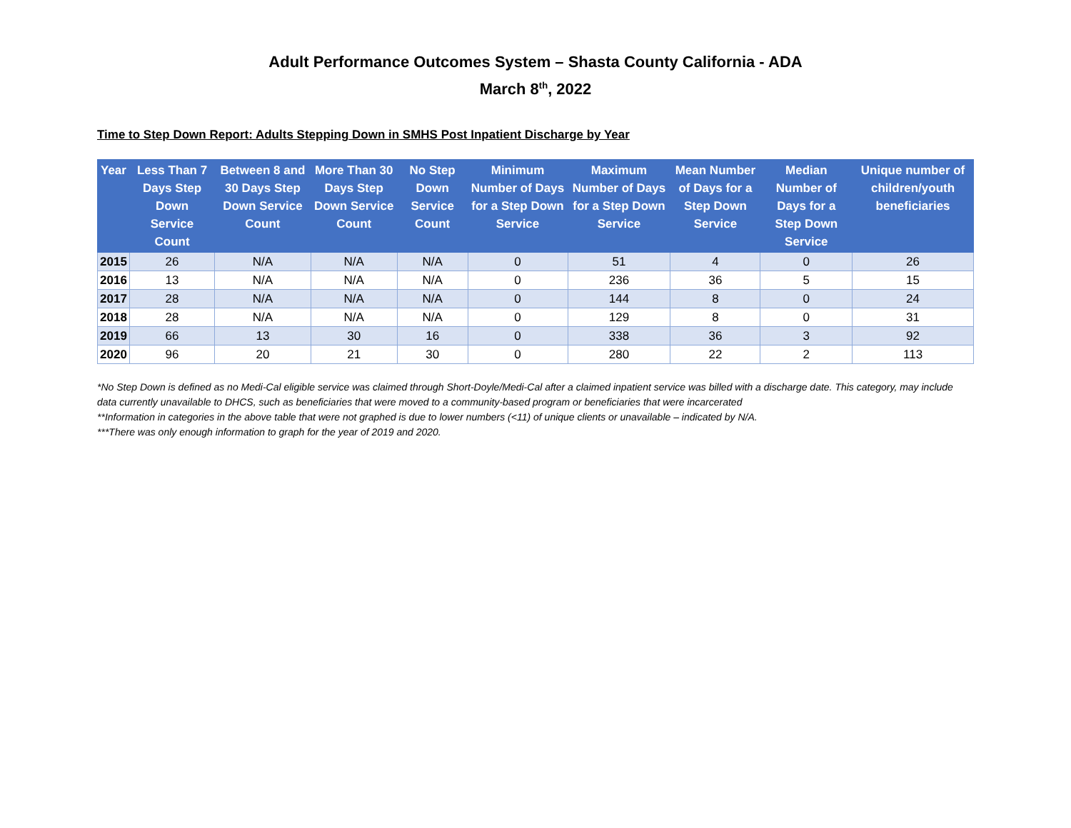Adult Performance Outcomes System – Shasta County California - ADA
March 8<sup>th</sup>, 2022
Time to Step Down Report: Adults Stepping Down in SMHS Post Inpatient Discharge by Year
| Year | Less Than 7 Days Step Down Service Count | Between 8 and 30 Days Step Down Service Count | More Than 30 Days Step Down Service Count | No Step Down Service Count | Minimum Number of Days for a Step Down Service | Maximum Number of Days for a Step Down Service | Mean Number of Days for a Step Down Service | Median Number of Days for a Step Down Service | Unique number of children/youth beneficiaries |
| --- | --- | --- | --- | --- | --- | --- | --- | --- | --- |
| 2015 | 26 | N/A | N/A | N/A | 0 | 51 | 4 | 0 | 26 |
| 2016 | 13 | N/A | N/A | N/A | 0 | 236 | 36 | 5 | 15 |
| 2017 | 28 | N/A | N/A | N/A | 0 | 144 | 8 | 0 | 24 |
| 2018 | 28 | N/A | N/A | N/A | 0 | 129 | 8 | 0 | 31 |
| 2019 | 66 | 13 | 30 | 16 | 0 | 338 | 36 | 3 | 92 |
| 2020 | 96 | 20 | 21 | 30 | 0 | 280 | 22 | 2 | 113 |
*No Step Down is defined as no Medi-Cal eligible service was claimed through Short-Doyle/Medi-Cal after a claimed inpatient service was billed with a discharge date. This category, may include data currently unavailable to DHCS, such as beneficiaries that were moved to a community-based program or beneficiaries that were incarcerated
**Information in categories in the above table that were not graphed is due to lower numbers (<11) of unique clients or unavailable – indicated by N/A.
***There was only enough information to graph for the year of 2019 and 2020.